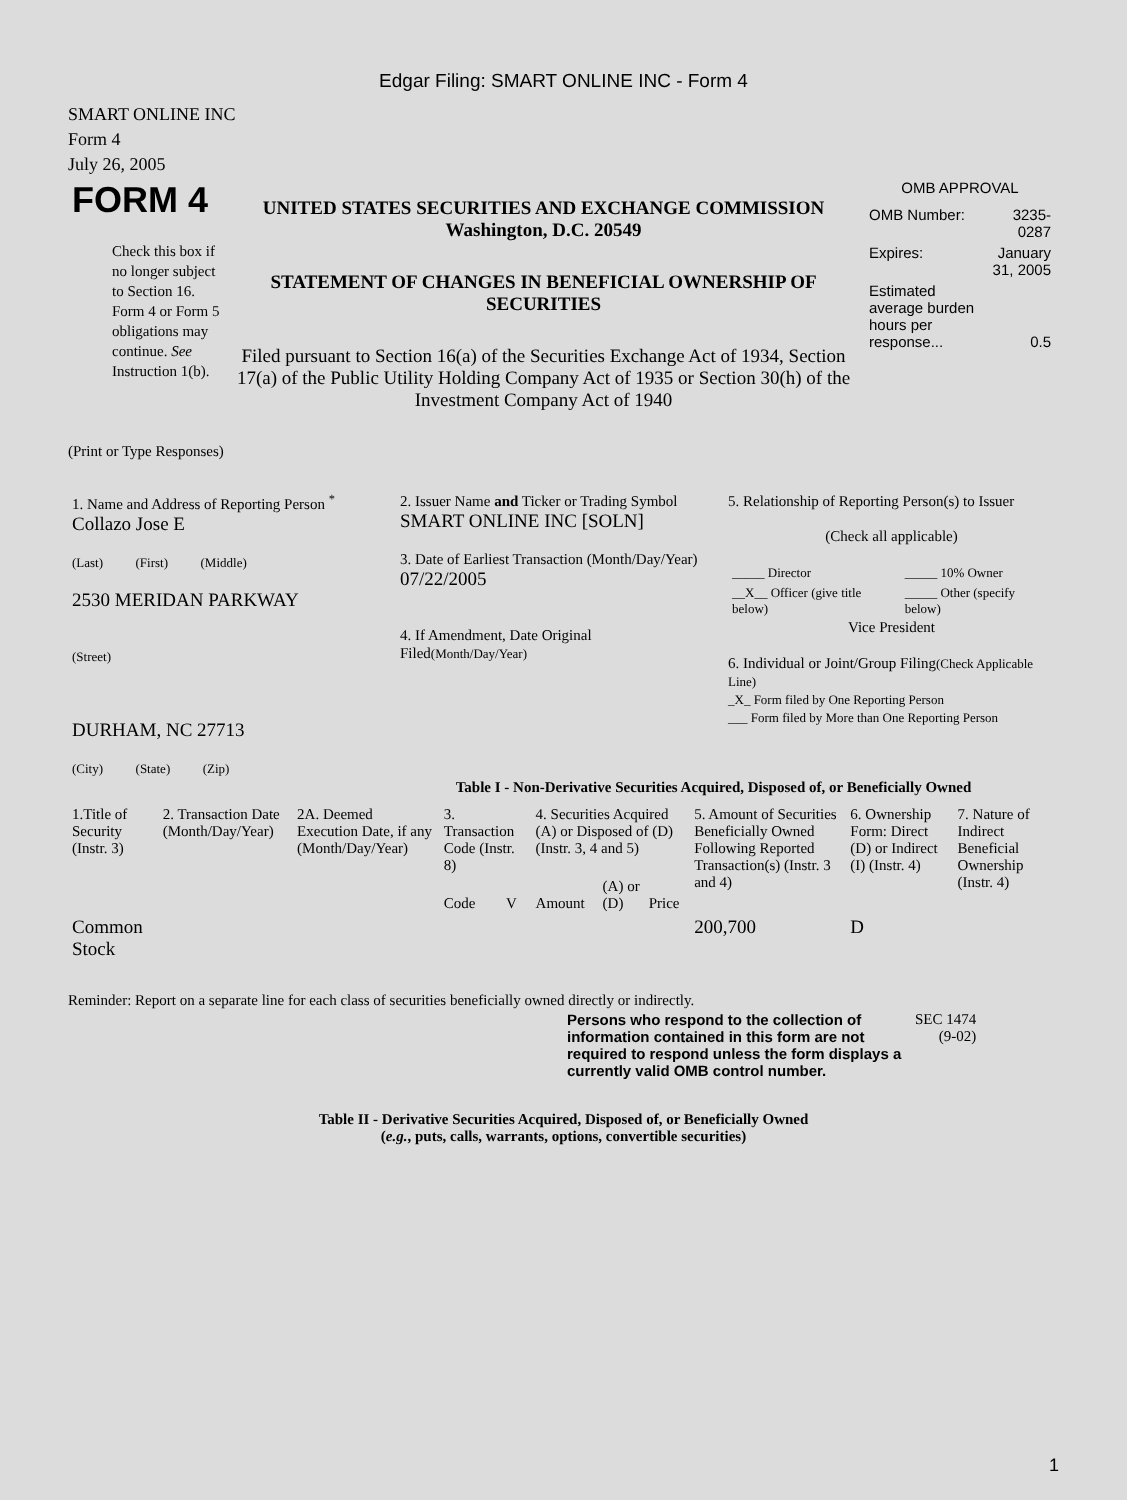Edgar Filing: SMART ONLINE INC - Form 4
SMART ONLINE INC
Form 4
July 26, 2005
| FORM 4 Check this box if no longer subject to Section 16. Form 4 or Form 5 obligations may continue. See Instruction 1(b). | UNITED STATES SECURITIES AND EXCHANGE COMMISSION Washington, D.C. 20549 STATEMENT OF CHANGES IN BENEFICIAL OWNERSHIP OF SECURITIES Filed pursuant to Section 16(a) of the Securities Exchange Act of 1934, Section 17(a) of the Public Utility Holding Company Act of 1935 or Section 30(h) of the Investment Company Act of 1940 | OMB APPROVAL / OMB Number: / 3235-0287 / / Expires: / January 31, 2005 / / Estimated average burden hours per response... / 0.5 / |
(Print or Type Responses)
| 1. Name and Address of Reporting Person <sup>*</sup> Collazo Jose E (Last) (First) (Middle) 2530 MERIDAN PARKWAY (Street) DURHAM, NC 27713 (City) (State) (Zip) | 2. Issuer Name and Ticker or Trading Symbol SMART ONLINE INC [SOLN] 3. Date of Earliest Transaction (Month/Day/Year) 07/22/2005 4. If Amendment, Date Original Filed (Month/Day/Year) | 5. Relationship of Reporting Person(s) to Issuer (Check all applicable) / _____ Director / _____ 10% Owner / / __X__ Officer (give title below) / _____ Other (specify below) / Vice President 6. Individual or Joint/Group Filing (Check Applicable Line) _X_ Form filed by One Reporting Person ___ Form filed by More than One Reporting Person |
Table I - Non-Derivative Securities Acquired, Disposed of, or Beneficially Owned
| 1.Title of Security (Instr. 3) | 2. Transaction Date (Month/Day/Year) | 2A. Deemed Execution Date, if any (Month/Day/Year) | 3. Transaction Code (Instr. 8) | | 4. Securities Acquired (A) or Disposed of (D) (Instr. 3, 4 and 5) | | | 5. Amount of Securities Beneficially Owned Following Reported Transaction(s) (Instr. 3 and 4) | 6. Ownership Form: Direct (D) or Indirect (I) (Instr. 4) | 7. Nature of Indirect Beneficial Ownership (Instr. 4) |
| --- | --- | --- | --- | --- | --- | --- | --- | --- | --- | --- |
| | | | Code | V | Amount | (A) or (D) | Price | | | |
| Common Stock | | | | | | | | 200,700 | D | |
Reminder: Report on a separate line for each class of securities beneficially owned directly or indirectly.
| Persons who respond to the collection of information contained in this form are not required to respond unless the form displays a currently valid OMB control number. | SEC 1474 (9-02) |
Table II - Derivative Securities Acquired, Disposed of, or Beneficially Owned
(e.g., puts, calls, warrants, options, convertible securities)
1